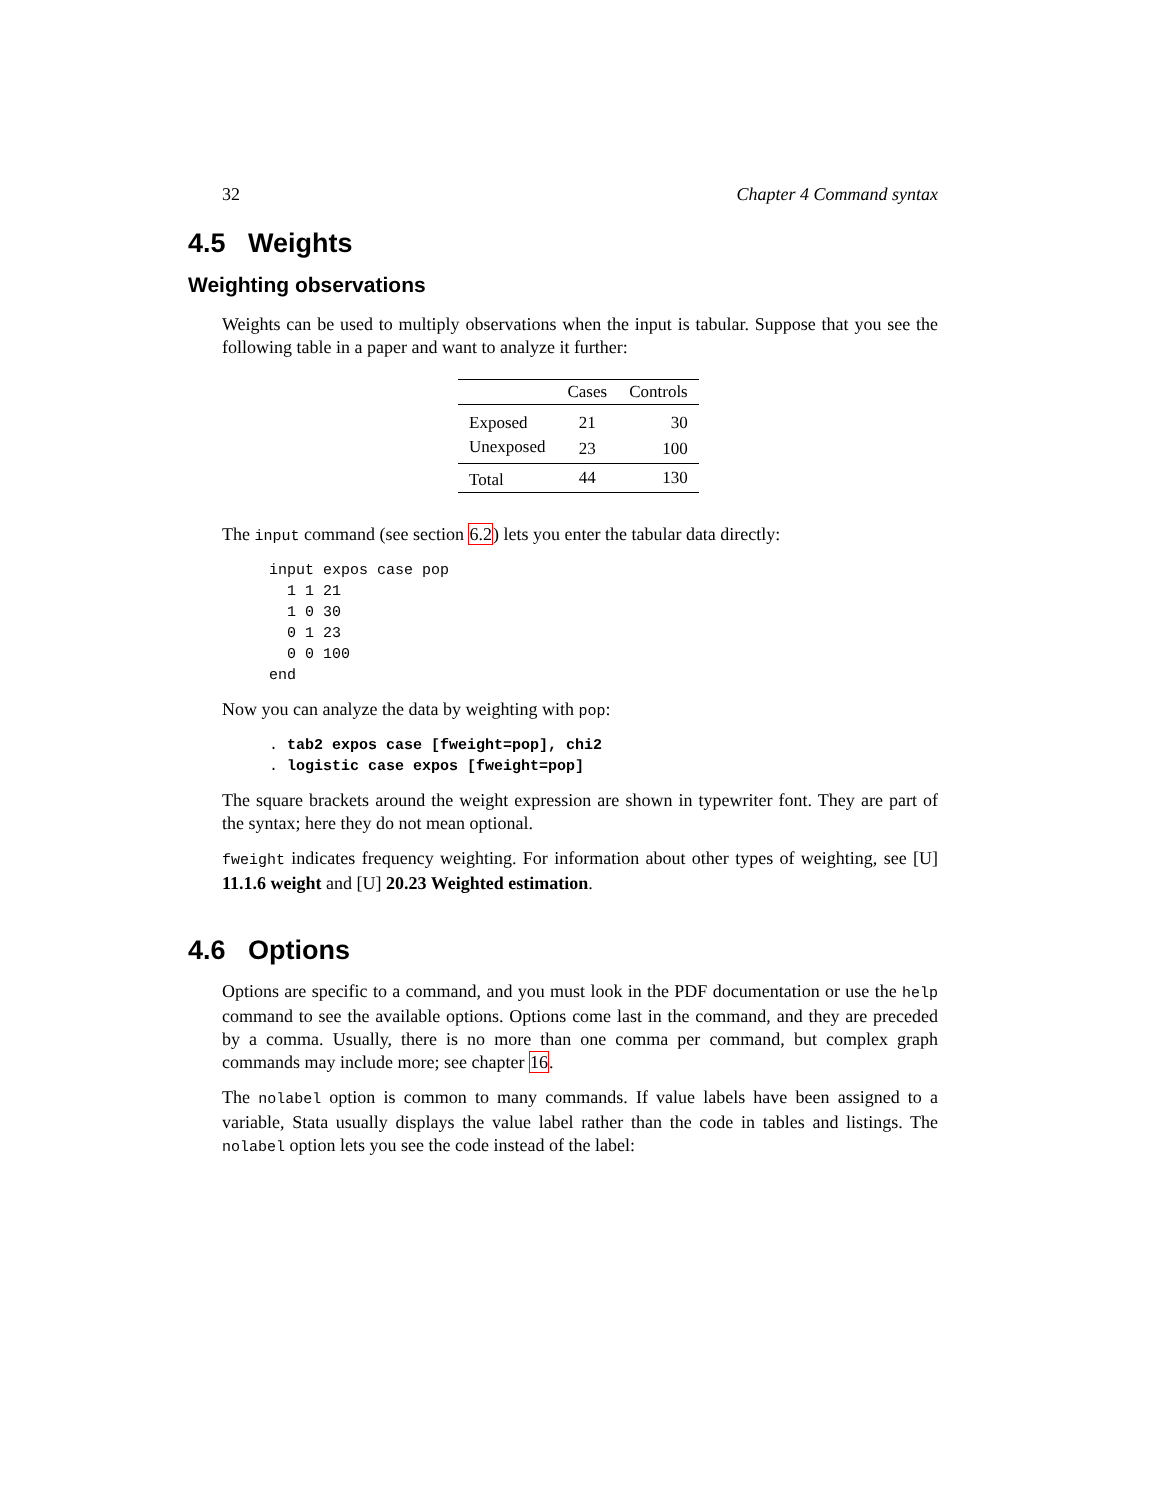32 Chapter 4 Command syntax
4.5 Weights
Weighting observations
Weights can be used to multiply observations when the input is tabular. Suppose that you see the following table in a paper and want to analyze it further:
| | Cases | Controls |
| --- | --- | --- |
| Exposed | 21 | 30 |
| Unexposed | 23 | 100 |
| Total | 44 | 130 |
The input command (see section 6.2) lets you enter the tabular data directly:
input expos case pop
  1 1 21
  1 0 30
  0 1 23
  0 0 100
end
Now you can analyze the data by weighting with pop:
. tab2 expos case [fweight=pop], chi2
. logistic case expos [fweight=pop]
The square brackets around the weight expression are shown in typewriter font. They are part of the syntax; here they do not mean optional.
fweight indicates frequency weighting. For information about other types of weighting, see [U] 11.1.6 weight and [U] 20.23 Weighted estimation.
4.6 Options
Options are specific to a command, and you must look in the PDF documentation or use the help command to see the available options. Options come last in the command, and they are preceded by a comma. Usually, there is no more than one comma per command, but complex graph commands may include more; see chapter 16.
The nolabel option is common to many commands. If value labels have been assigned to a variable, Stata usually displays the value label rather than the code in tables and listings. The nolabel option lets you see the code instead of the label: